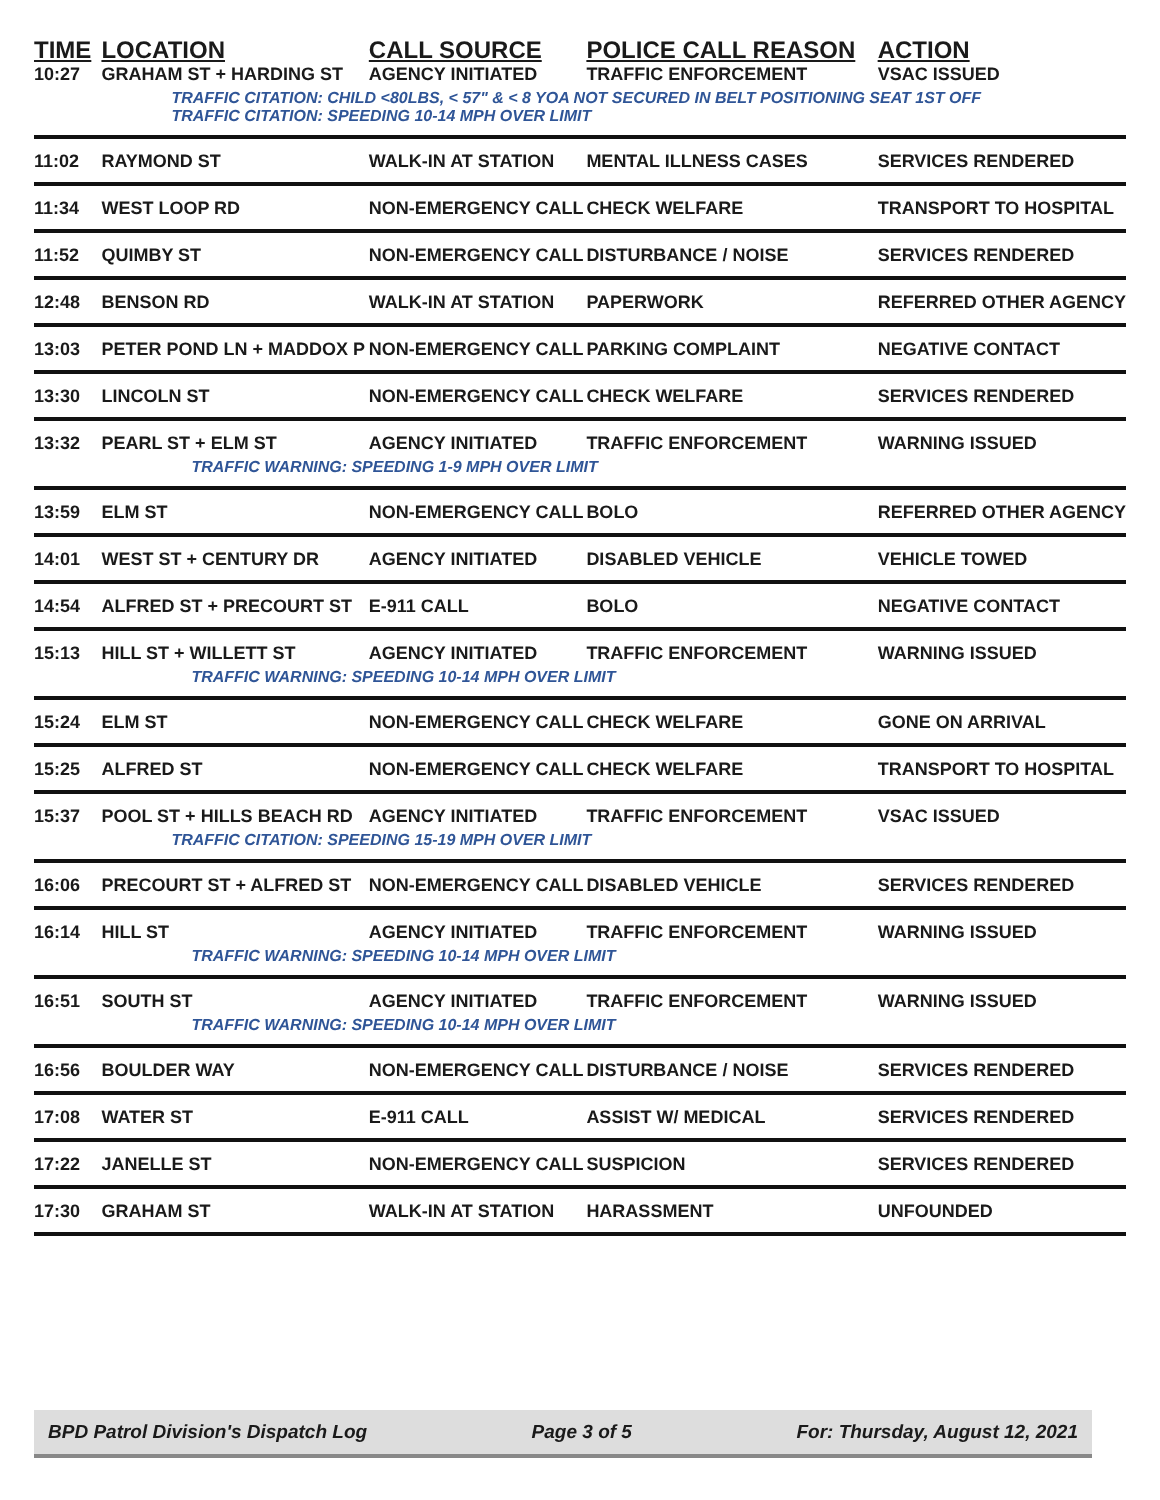| TIME | LOCATION | CALL SOURCE | POLICE CALL REASON | ACTION |
| --- | --- | --- | --- | --- |
| 10:27 | GRAHAM ST + HARDING ST | AGENCY INITIATED | TRAFFIC ENFORCEMENT | VSAC ISSUED |
| | TRAFFIC CITATION: CHILD <80LBS, < 57" & < 8 YOA NOT SECURED IN BELT POSITIONING SEAT 1ST OFF TRAFFIC CITATION: SPEEDING 10-14 MPH OVER LIMIT | | | |
| 11:02 | RAYMOND ST | WALK-IN AT STATION | MENTAL ILLNESS CASES | SERVICES RENDERED |
| 11:34 | WEST LOOP RD | NON-EMERGENCY CALL | CHECK WELFARE | TRANSPORT TO HOSPITAL |
| 11:52 | QUIMBY ST | NON-EMERGENCY CALL | DISTURBANCE / NOISE | SERVICES RENDERED |
| 12:48 | BENSON RD | WALK-IN AT STATION | PAPERWORK | REFERRED OTHER AGENCY |
| 13:03 | PETER POND LN + MADDOX P | NON-EMERGENCY CALL | PARKING COMPLAINT | NEGATIVE CONTACT |
| 13:30 | LINCOLN ST | NON-EMERGENCY CALL | CHECK WELFARE | SERVICES RENDERED |
| 13:32 | PEARL ST + ELM ST | AGENCY INITIATED | TRAFFIC ENFORCEMENT | WARNING ISSUED |
| | TRAFFIC WARNING: SPEEDING 1-9 MPH OVER LIMIT | | | |
| 13:59 | ELM ST | NON-EMERGENCY CALL | BOLO | REFERRED OTHER AGENCY |
| 14:01 | WEST ST + CENTURY DR | AGENCY INITIATED | DISABLED VEHICLE | VEHICLE TOWED |
| 14:54 | ALFRED ST + PRECOURT ST | E-911 CALL | BOLO | NEGATIVE CONTACT |
| 15:13 | HILL ST + WILLETT ST | AGENCY INITIATED | TRAFFIC ENFORCEMENT | WARNING ISSUED |
| | TRAFFIC WARNING: SPEEDING 10-14 MPH OVER LIMIT | | | |
| 15:24 | ELM ST | NON-EMERGENCY CALL | CHECK WELFARE | GONE ON ARRIVAL |
| 15:25 | ALFRED ST | NON-EMERGENCY CALL | CHECK WELFARE | TRANSPORT TO HOSPITAL |
| 15:37 | POOL ST + HILLS BEACH RD | AGENCY INITIATED | TRAFFIC ENFORCEMENT | VSAC ISSUED |
| | TRAFFIC CITATION: SPEEDING 15-19 MPH OVER LIMIT | | | |
| 16:06 | PRECOURT ST + ALFRED ST | NON-EMERGENCY CALL | DISABLED VEHICLE | SERVICES RENDERED |
| 16:14 | HILL ST | AGENCY INITIATED | TRAFFIC ENFORCEMENT | WARNING ISSUED |
| | TRAFFIC WARNING: SPEEDING 10-14 MPH OVER LIMIT | | | |
| 16:51 | SOUTH ST | AGENCY INITIATED | TRAFFIC ENFORCEMENT | WARNING ISSUED |
| | TRAFFIC WARNING: SPEEDING 10-14 MPH OVER LIMIT | | | |
| 16:56 | BOULDER WAY | NON-EMERGENCY CALL | DISTURBANCE / NOISE | SERVICES RENDERED |
| 17:08 | WATER ST | E-911 CALL | ASSIST W/ MEDICAL | SERVICES RENDERED |
| 17:22 | JANELLE ST | NON-EMERGENCY CALL | SUSPICION | SERVICES RENDERED |
| 17:30 | GRAHAM ST | WALK-IN AT STATION | HARASSMENT | UNFOUNDED |
BPD Patrol Division's Dispatch Log Page 3 of 5 For: Thursday, August 12, 2021